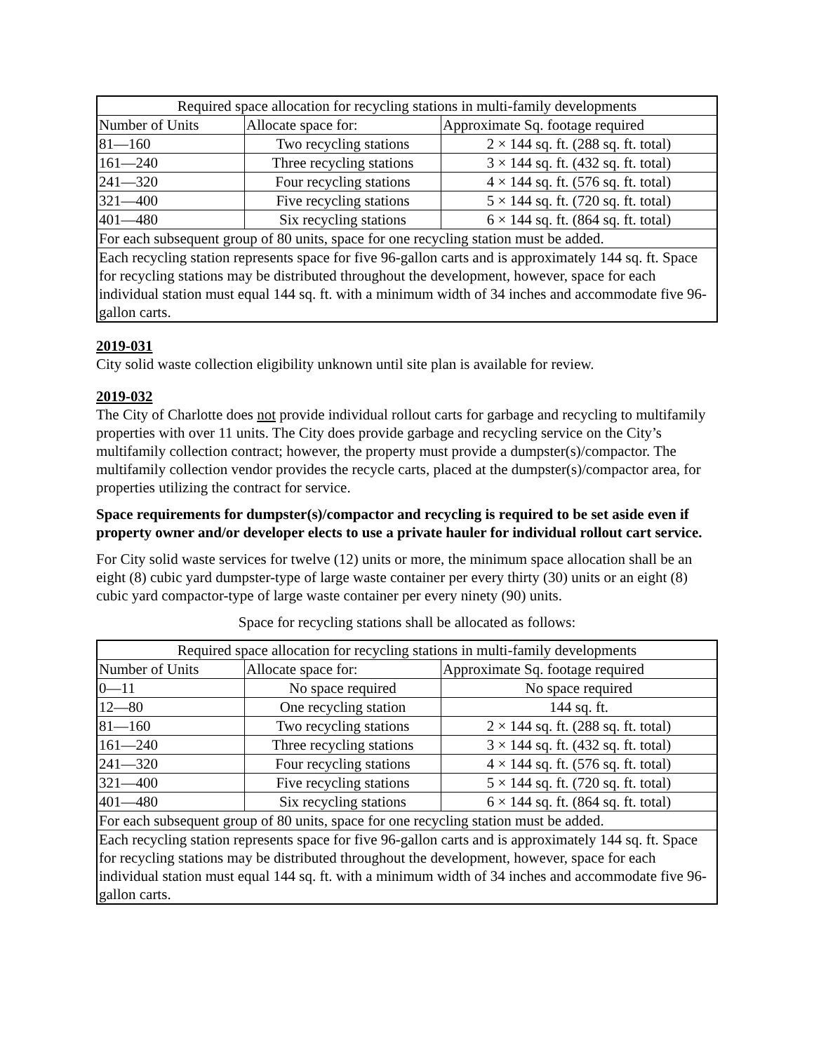| Required space allocation for recycling stations in multi-family developments | | |
| Number of Units | Allocate space for: | Approximate Sq. footage required |
| 81—160 | Two recycling stations | 2 × 144 sq. ft. (288 sq. ft. total) |
| 161—240 | Three recycling stations | 3 × 144 sq. ft. (432 sq. ft. total) |
| 241—320 | Four recycling stations | 4 × 144 sq. ft. (576 sq. ft. total) |
| 321—400 | Five recycling stations | 5 × 144 sq. ft. (720 sq. ft. total) |
| 401—480 | Six recycling stations | 6 × 144 sq. ft. (864 sq. ft. total) |
| For each subsequent group of 80 units, space for one recycling station must be added. | | |
| Each recycling station represents space for five 96-gallon carts and is approximately 144 sq. ft. Space for recycling stations may be distributed throughout the development, however, space for each individual station must equal 144 sq. ft. with a minimum width of 34 inches and accommodate five 96-gallon carts. | | |
2019-031
City solid waste collection eligibility unknown until site plan is available for review.
2019-032
The City of Charlotte does not provide individual rollout carts for garbage and recycling to multifamily properties with over 11 units. The City does provide garbage and recycling service on the City’s multifamily collection contract; however, the property must provide a dumpster(s)/compactor. The multifamily collection vendor provides the recycle carts, placed at the dumpster(s)/compactor area, for properties utilizing the contract for service.
Space requirements for dumpster(s)/compactor and recycling is required to be set aside even if property owner and/or developer elects to use a private hauler for individual rollout cart service.
For City solid waste services for twelve (12) units or more, the minimum space allocation shall be an eight (8) cubic yard dumpster-type of large waste container per every thirty (30) units or an eight (8) cubic yard compactor-type of large waste container per every ninety (90) units.
Space for recycling stations shall be allocated as follows:
| Required space allocation for recycling stations in multi-family developments | | |
| Number of Units | Allocate space for: | Approximate Sq. footage required |
| 0—11 | No space required | No space required |
| 12—80 | One recycling station | 144 sq. ft. |
| 81—160 | Two recycling stations | 2 × 144 sq. ft. (288 sq. ft. total) |
| 161—240 | Three recycling stations | 3 × 144 sq. ft. (432 sq. ft. total) |
| 241—320 | Four recycling stations | 4 × 144 sq. ft. (576 sq. ft. total) |
| 321—400 | Five recycling stations | 5 × 144 sq. ft. (720 sq. ft. total) |
| 401—480 | Six recycling stations | 6 × 144 sq. ft. (864 sq. ft. total) |
| For each subsequent group of 80 units, space for one recycling station must be added. | | |
| Each recycling station represents space for five 96-gallon carts and is approximately 144 sq. ft. Space for recycling stations may be distributed throughout the development, however, space for each individual station must equal 144 sq. ft. with a minimum width of 34 inches and accommodate five 96-gallon carts. | | |